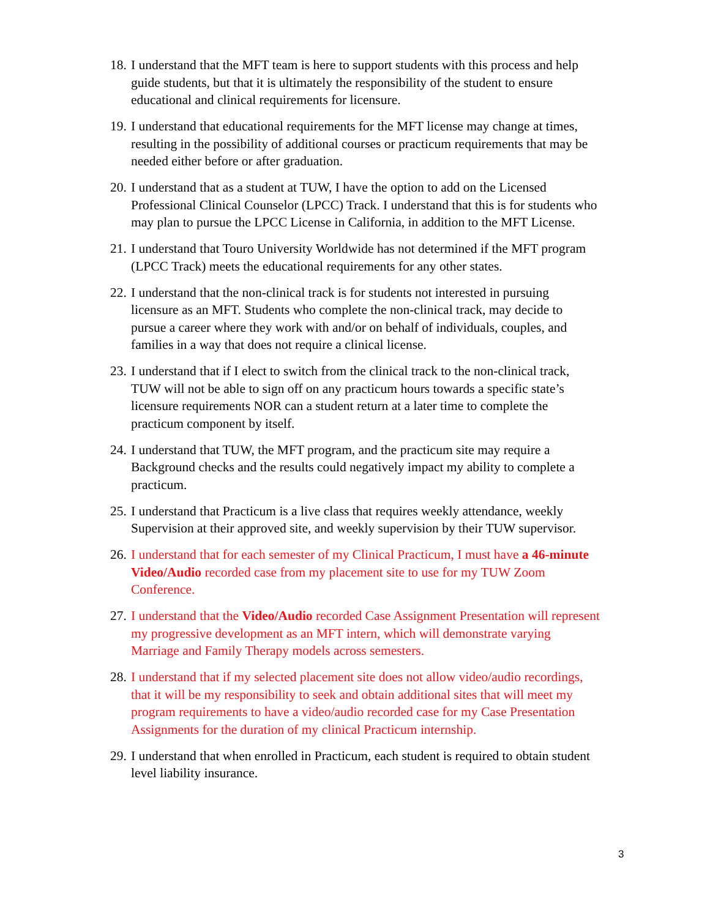18. I understand that the MFT team is here to support students with this process and help guide students, but that it is ultimately the responsibility of the student to ensure educational and clinical requirements for licensure.
19. I understand that educational requirements for the MFT license may change at times, resulting in the possibility of additional courses or practicum requirements that may be needed either before or after graduation.
20. I understand that as a student at TUW, I have the option to add on the Licensed Professional Clinical Counselor (LPCC) Track. I understand that this is for students who may plan to pursue the LPCC License in California, in addition to the MFT License.
21. I understand that Touro University Worldwide has not determined if the MFT program (LPCC Track) meets the educational requirements for any other states.
22. I understand that the non-clinical track is for students not interested in pursuing licensure as an MFT. Students who complete the non-clinical track, may decide to pursue a career where they work with and/or on behalf of individuals, couples, and families in a way that does not require a clinical license.
23. I understand that if I elect to switch from the clinical track to the non-clinical track, TUW will not be able to sign off on any practicum hours towards a specific state’s licensure requirements NOR can a student return at a later time to complete the practicum component by itself.
24. I understand that TUW, the MFT program, and the practicum site may require a Background checks and the results could negatively impact my ability to complete a practicum.
25. I understand that Practicum is a live class that requires weekly attendance, weekly Supervision at their approved site, and weekly supervision by their TUW supervisor.
26. I understand that for each semester of my Clinical Practicum, I must have a 46-minute Video/Audio recorded case from my placement site to use for my TUW Zoom Conference.
27. I understand that the Video/Audio recorded Case Assignment Presentation will represent my progressive development as an MFT intern, which will demonstrate varying Marriage and Family Therapy models across semesters.
28. I understand that if my selected placement site does not allow video/audio recordings, that it will be my responsibility to seek and obtain additional sites that will meet my program requirements to have a video/audio recorded case for my Case Presentation Assignments for the duration of my clinical Practicum internship.
29. I understand that when enrolled in Practicum, each student is required to obtain student level liability insurance.
3